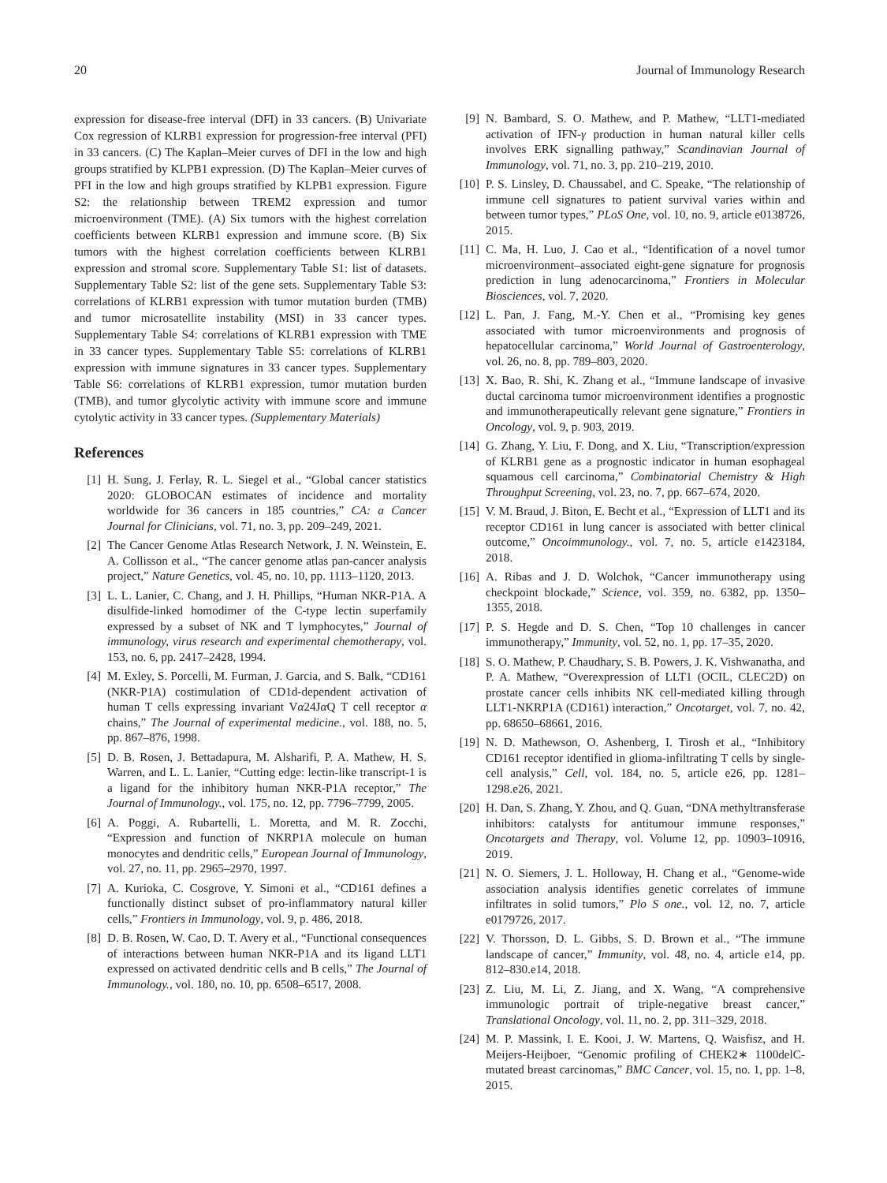20 Journal of Immunology Research
expression for disease-free interval (DFI) in 33 cancers. (B) Univariate Cox regression of KLRB1 expression for progression-free interval (PFI) in 33 cancers. (C) The Kaplan–Meier curves of DFI in the low and high groups stratified by KLPB1 expression. (D) The Kaplan–Meier curves of PFI in the low and high groups stratified by KLPB1 expression. Figure S2: the relationship between TREM2 expression and tumor microenvironment (TME). (A) Six tumors with the highest correlation coefficients between KLRB1 expression and immune score. (B) Six tumors with the highest correlation coefficients between KLRB1 expression and stromal score. Supplementary Table S1: list of datasets. Supplementary Table S2: list of the gene sets. Supplementary Table S3: correlations of KLRB1 expression with tumor mutation burden (TMB) and tumor microsatellite instability (MSI) in 33 cancer types. Supplementary Table S4: correlations of KLRB1 expression with TME in 33 cancer types. Supplementary Table S5: correlations of KLRB1 expression with immune signatures in 33 cancer types. Supplementary Table S6: correlations of KLRB1 expression, tumor mutation burden (TMB), and tumor glycolytic activity with immune score and immune cytolytic activity in 33 cancer types. (Supplementary Materials)
References
[1] H. Sung, J. Ferlay, R. L. Siegel et al., “Global cancer statistics 2020: GLOBOCAN estimates of incidence and mortality worldwide for 36 cancers in 185 countries,” CA: a Cancer Journal for Clinicians, vol. 71, no. 3, pp. 209–249, 2021.
[2] The Cancer Genome Atlas Research Network, J. N. Weinstein, E. A. Collisson et al., “The cancer genome atlas pan-cancer analysis project,” Nature Genetics, vol. 45, no. 10, pp. 1113–1120, 2013.
[3] L. L. Lanier, C. Chang, and J. H. Phillips, “Human NKR-P1A. A disulfide-linked homodimer of the C-type lectin superfamily expressed by a subset of NK and T lymphocytes,” Journal of immunology, virus research and experimental chemotherapy, vol. 153, no. 6, pp. 2417–2428, 1994.
[4] M. Exley, S. Porcelli, M. Furman, J. Garcia, and S. Balk, “CD161 (NKR-P1A) costimulation of CD1d-dependent activation of human T cells expressing invariant Vα24Jα Q T cell receptor α chains,” The Journal of experimental medicine., vol. 188, no. 5, pp. 867–876, 1998.
[5] D. B. Rosen, J. Bettadapura, M. Alsharifi, P. A. Mathew, H. S. Warren, and L. L. Lanier, “Cutting edge: lectin-like transcript-1 is a ligand for the inhibitory human NKR-P1A receptor,” The Journal of Immunology., vol. 175, no. 12, pp. 7796–7799, 2005.
[6] A. Poggi, A. Rubartelli, L. Moretta, and M. R. Zocchi, “Expression and function of NKRP1A molecule on human monocytes and dendritic cells,” European Journal of Immunology, vol. 27, no. 11, pp. 2965–2970, 1997.
[7] A. Kurioka, C. Cosgrove, Y. Simoni et al., “CD161 defines a functionally distinct subset of pro-inflammatory natural killer cells,” Frontiers in Immunology, vol. 9, p. 486, 2018.
[8] D. B. Rosen, W. Cao, D. T. Avery et al., “Functional consequences of interactions between human NKR-P1A and its ligand LLT1 expressed on activated dendritic cells and B cells,” The Journal of Immunology., vol. 180, no. 10, pp. 6508–6517, 2008.
[9] N. Bambard, S. O. Mathew, and P. Mathew, “LLT1-mediated activation of IFN-γ production in human natural killer cells involves ERK signalling pathway,” Scandinavian Journal of Immunology, vol. 71, no. 3, pp. 210–219, 2010.
[10] P. S. Linsley, D. Chaussabel, and C. Speake, “The relationship of immune cell signatures to patient survival varies within and between tumor types,” PLoS One, vol. 10, no. 9, article e0138726, 2015.
[11] C. Ma, H. Luo, J. Cao et al., “Identification of a novel tumor microenvironment–associated eight-gene signature for prognosis prediction in lung adenocarcinoma,” Frontiers in Molecular Biosciences, vol. 7, 2020.
[12] L. Pan, J. Fang, M.-Y. Chen et al., “Promising key genes associated with tumor microenvironments and prognosis of hepatocellular carcinoma,” World Journal of Gastroenterology, vol. 26, no. 8, pp. 789–803, 2020.
[13] X. Bao, R. Shi, K. Zhang et al., “Immune landscape of invasive ductal carcinoma tumor microenvironment identifies a prognostic and immunotherapeutically relevant gene signature,” Frontiers in Oncology, vol. 9, p. 903, 2019.
[14] G. Zhang, Y. Liu, F. Dong, and X. Liu, “Transcription/expression of KLRB1 gene as a prognostic indicator in human esophageal squamous cell carcinoma,” Combinatorial Chemistry & High Throughput Screening, vol. 23, no. 7, pp. 667–674, 2020.
[15] V. M. Braud, J. Biton, E. Becht et al., “Expression of LLT1 and its receptor CD161 in lung cancer is associated with better clinical outcome,” Oncoimmunology., vol. 7, no. 5, article e1423184, 2018.
[16] A. Ribas and J. D. Wolchok, “Cancer immunotherapy using checkpoint blockade,” Science, vol. 359, no. 6382, pp. 1350–1355, 2018.
[17] P. S. Hegde and D. S. Chen, “Top 10 challenges in cancer immunotherapy,” Immunity, vol. 52, no. 1, pp. 17–35, 2020.
[18] S. O. Mathew, P. Chaudhary, S. B. Powers, J. K. Vishwanatha, and P. A. Mathew, “Overexpression of LLT1 (OCIL, CLEC2D) on prostate cancer cells inhibits NK cell-mediated killing through LLT1-NKRP1A (CD161) interaction,” Oncotarget, vol. 7, no. 42, pp. 68650–68661, 2016.
[19] N. D. Mathewson, O. Ashenberg, I. Tirosh et al., “Inhibitory CD161 receptor identified in glioma-infiltrating T cells by single- cell analysis,” Cell, vol. 184, no. 5, article e26, pp. 1281–1298.e26, 2021.
[20] H. Dan, S. Zhang, Y. Zhou, and Q. Guan, “DNA methyltransferase inhibitors: catalysts for antitumour immune responses,” Oncotargets and Therapy, vol. Volume 12, pp. 10903–10916, 2019.
[21] N. O. Siemers, J. L. Holloway, H. Chang et al., “Genome-wide association analysis identifies genetic correlates of immune infiltrates in solid tumors,” Plo S one., vol. 12, no. 7, article e0179726, 2017.
[22] V. Thorsson, D. L. Gibbs, S. D. Brown et al., “The immune landscape of cancer,” Immunity, vol. 48, no. 4, article e14, pp. 812–830.e14, 2018.
[23] Z. Liu, M. Li, Z. Jiang, and X. Wang, “A comprehensive immunologic portrait of triple-negative breast cancer,” Translational Oncology, vol. 11, no. 2, pp. 311–329, 2018.
[24] M. P. Massink, I. E. Kooi, J. W. Martens, Q. Waisfisz, and H. Meijers-Heijboer, “Genomic profiling of CHEK2∗ 1100delC-mutated breast carcinomas,” BMC Cancer, vol. 15, no. 1, pp. 1–8, 2015.